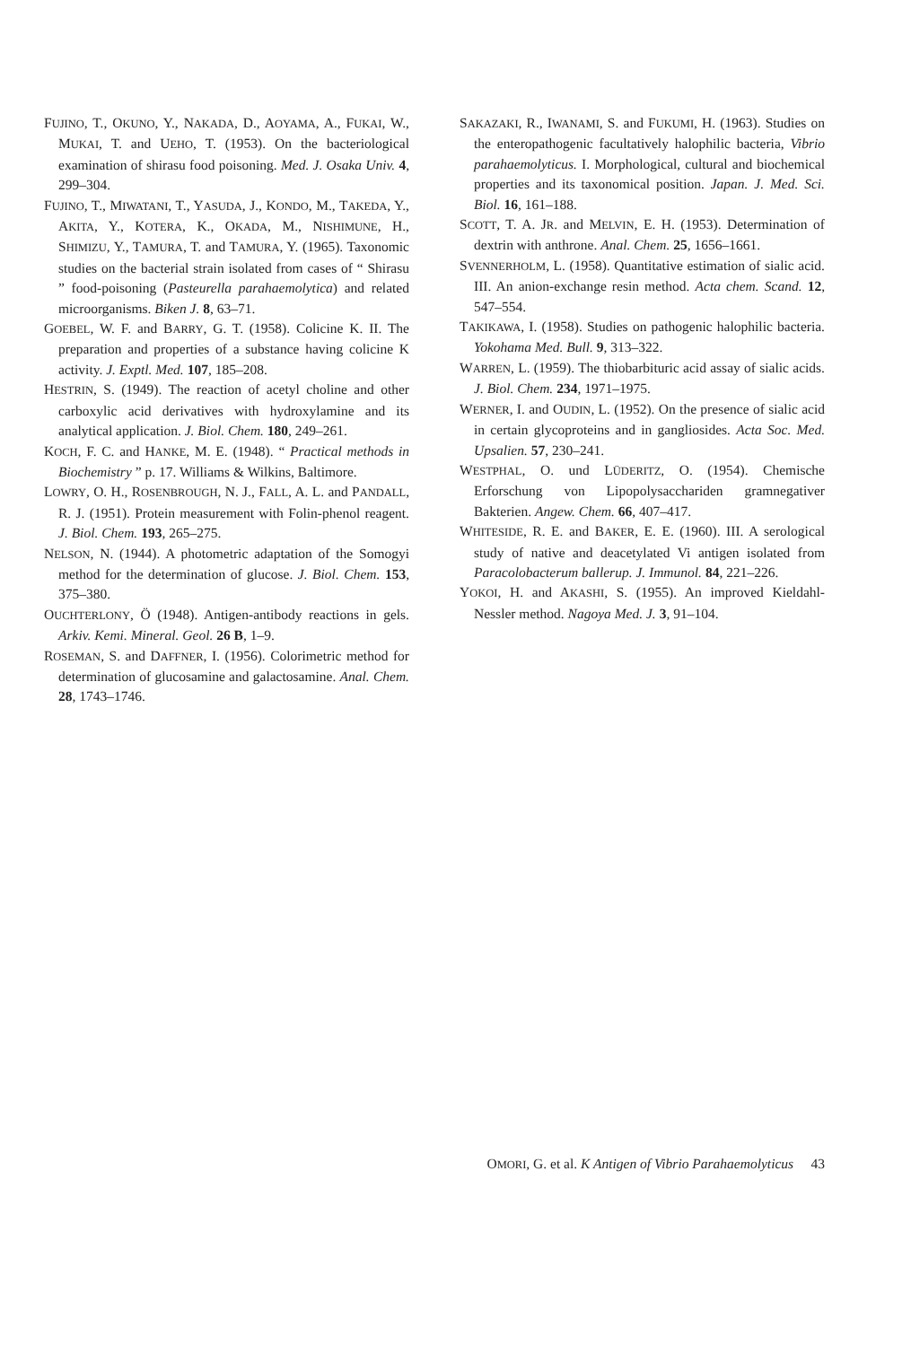FUJINO, T., OKUNO, Y., NAKADA, D., AOYAMA, A., FUKAI, W., MUKAI, T. and UEHO, T. (1953). On the bacteriological examination of shirasu food poisoning. Med. J. Osaka Univ. 4, 299–304.
FUJINO, T., MIWATANI, T., YASUDA, J., KONDO, M., TAKEDA, Y., AKITA, Y., KOTERA, K., OKADA, M., NISHIMUNE, H., SHIMIZU, Y., TAMURA, T. and TAMURA, Y. (1965). Taxonomic studies on the bacterial strain isolated from cases of “ Shirasu ” food-poisoning (Pasteurella parahaemolytica) and related microorganisms. Biken J. 8, 63–71.
GOEBEL, W. F. and BARRY, G. T. (1958). Colicine K. II. The preparation and properties of a substance having colicine K activity. J. Exptl. Med. 107, 185–208.
HESTRIN, S. (1949). The reaction of acetyl choline and other carboxylic acid derivatives with hydroxylamine and its analytical application. J. Biol. Chem. 180, 249–261.
KOCH, F. C. and HANKE, M. E. (1948). “ Practical methods in Biochemistry ” p. 17. Williams & Wilkins, Baltimore.
LOWRY, O. H., ROSENBROUGH, N. J., FALL, A. L. and PANDALL, R. J. (1951). Protein measurement with Folin-phenol reagent. J. Biol. Chem. 193, 265–275.
NELSON, N. (1944). A photometric adaptation of the Somogyi method for the determination of glucose. J. Biol. Chem. 153, 375–380.
OUCHTERLONY, Ö (1948). Antigen-antibody reactions in gels. Arkiv. Kemi. Mineral. Geol. 26 B, 1–9.
ROSEMAN, S. and DAFFNER, I. (1956). Colorimetric method for determination of glucosamine and galactosamine. Anal. Chem. 28, 1743–1746.
SAKAZAKI, R., IWANAMI, S. and FUKUMI, H. (1963). Studies on the enteropathogenic facultatively halophilic bacteria, Vibrio parahaemolyticus. I. Morphological, cultural and biochemical properties and its taxonomical position. Japan. J. Med. Sci. Biol. 16, 161–188.
SCOTT, T. A. JR. and MELVIN, E. H. (1953). Determination of dextrin with anthrone. Anal. Chem. 25, 1656–1661.
SVENNERHOLM, L. (1958). Quantitative estimation of sialic acid. III. An anion-exchange resin method. Acta chem. Scand. 12, 547–554.
TAKIKAWA, I. (1958). Studies on pathogenic halophilic bacteria. Yokohama Med. Bull. 9, 313–322.
WARREN, L. (1959). The thiobarbituric acid assay of sialic acids. J. Biol. Chem. 234, 1971–1975.
WERNER, I. and OUDIN, L. (1952). On the presence of sialic acid in certain glycoproteins and in gangliosides. Acta Soc. Med. Upsalien. 57, 230–241.
WESTPHAL, O. und LÜDERITZ, O. (1954). Chemische Erforschung von Lipopolysacchariden gramnegativer Bakterien. Angew. Chem. 66, 407–417.
WHITESIDE, R. E. and BAKER, E. E. (1960). III. A serological study of native and deacetylated Vi antigen isolated from Paracolobacterum ballerup. J. Immunol. 84, 221–226.
YOKOI, H. and AKASHI, S. (1955). An improved Kieldahl-Nessler method. Nagoya Med. J. 3, 91–104.
OMORI, G. et al. K Antigen of Vibrio Parahaemolyticus 43